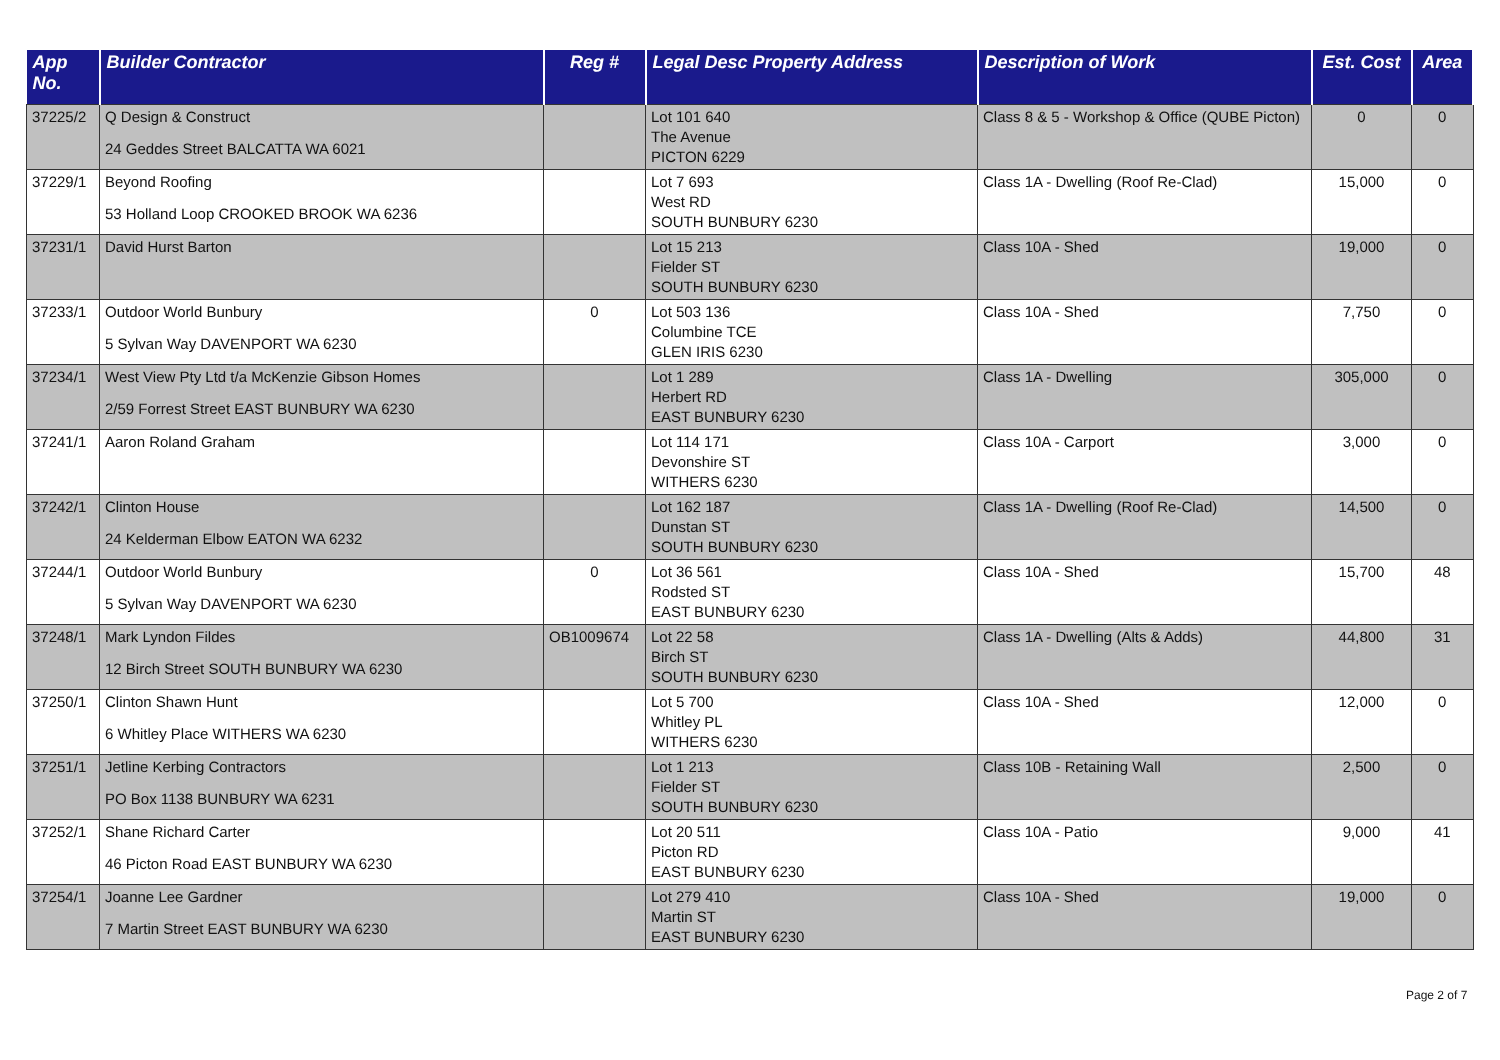| App No. | Builder Contractor | Reg # | Legal Desc Property Address | Description of Work | Est. Cost | Area |
| --- | --- | --- | --- | --- | --- | --- |
| 37225/2 | Q Design & Construct 24 Geddes Street BALCATTA WA 6021 | | Lot 101 640 The Avenue PICTON 6229 | Class 8 & 5 - Workshop & Office (QUBE Picton) | 0 | 0 |
| 37229/1 | Beyond Roofing 53 Holland Loop CROOKED BROOK WA 6236 | | Lot 7 693 West RD SOUTH BUNBURY 6230 | Class 1A - Dwelling (Roof Re-Clad) | 15,000 | 0 |
| 37231/1 | David Hurst Barton | | Lot 15 213 Fielder ST SOUTH BUNBURY 6230 | Class 10A - Shed | 19,000 | 0 |
| 37233/1 | Outdoor World Bunbury 5 Sylvan Way DAVENPORT WA 6230 | 0 | Lot 503 136 Columbine TCE GLEN IRIS 6230 | Class 10A - Shed | 7,750 | 0 |
| 37234/1 | West View Pty Ltd t/a McKenzie Gibson Homes 2/59 Forrest Street EAST BUNBURY WA 6230 | | Lot 1 289 Herbert RD EAST BUNBURY 6230 | Class 1A - Dwelling | 305,000 | 0 |
| 37241/1 | Aaron Roland Graham | | Lot 114 171 Devonshire ST WITHERS 6230 | Class 10A - Carport | 3,000 | 0 |
| 37242/1 | Clinton House 24 Kelderman Elbow EATON WA 6232 | | Lot 162 187 Dunstan ST SOUTH BUNBURY 6230 | Class 1A - Dwelling (Roof Re-Clad) | 14,500 | 0 |
| 37244/1 | Outdoor World Bunbury 5 Sylvan Way DAVENPORT WA 6230 | 0 | Lot 36 561 Rodsted ST EAST BUNBURY 6230 | Class 10A - Shed | 15,700 | 48 |
| 37248/1 | Mark Lyndon Fildes 12 Birch Street SOUTH BUNBURY WA 6230 | OB1009674 | Lot 22 58 Birch ST SOUTH BUNBURY 6230 | Class 1A - Dwelling (Alts & Adds) | 44,800 | 31 |
| 37250/1 | Clinton Shawn Hunt 6 Whitley Place WITHERS WA 6230 | | Lot 5 700 Whitley PL WITHERS 6230 | Class 10A - Shed | 12,000 | 0 |
| 37251/1 | Jetline Kerbing Contractors PO Box 1138 BUNBURY WA 6231 | | Lot 1 213 Fielder ST SOUTH BUNBURY 6230 | Class 10B - Retaining Wall | 2,500 | 0 |
| 37252/1 | Shane Richard Carter 46 Picton Road EAST BUNBURY WA 6230 | | Lot 20 511 Picton RD EAST BUNBURY 6230 | Class 10A - Patio | 9,000 | 41 |
| 37254/1 | Joanne Lee Gardner 7 Martin Street EAST BUNBURY WA 6230 | | Lot 279 410 Martin ST EAST BUNBURY 6230 | Class 10A - Shed | 19,000 | 0 |
Page 2 of 7